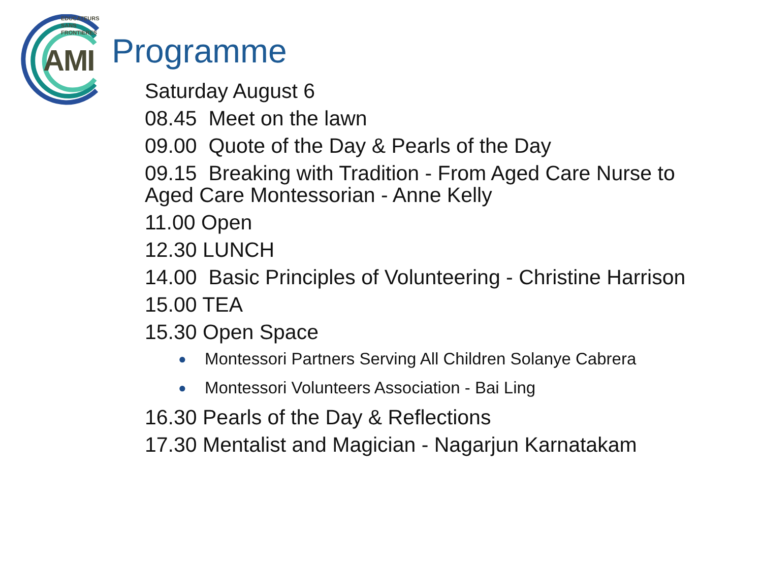EDUCATEURS
SANS
FRONTIERES
AMI Programme
Saturday August 6
08.45 Meet on the lawn
09.00 Quote of the Day & Pearls of the Day
09.15 Breaking with Tradition - From Aged Care Nurse to Aged Care Montessorian - Anne Kelly
11.00 Open
12.30 LUNCH
14.00 Basic Principles of Volunteering - Christine Harrison
15.00 TEA
15.30 Open Space
● Montessori Partners Serving All Children Solanye Cabrera
● Montessori Volunteers Association - Bai Ling
16.30 Pearls of the Day & Reflections
17.30 Mentalist and Magician - Nagarjun Karnatakam